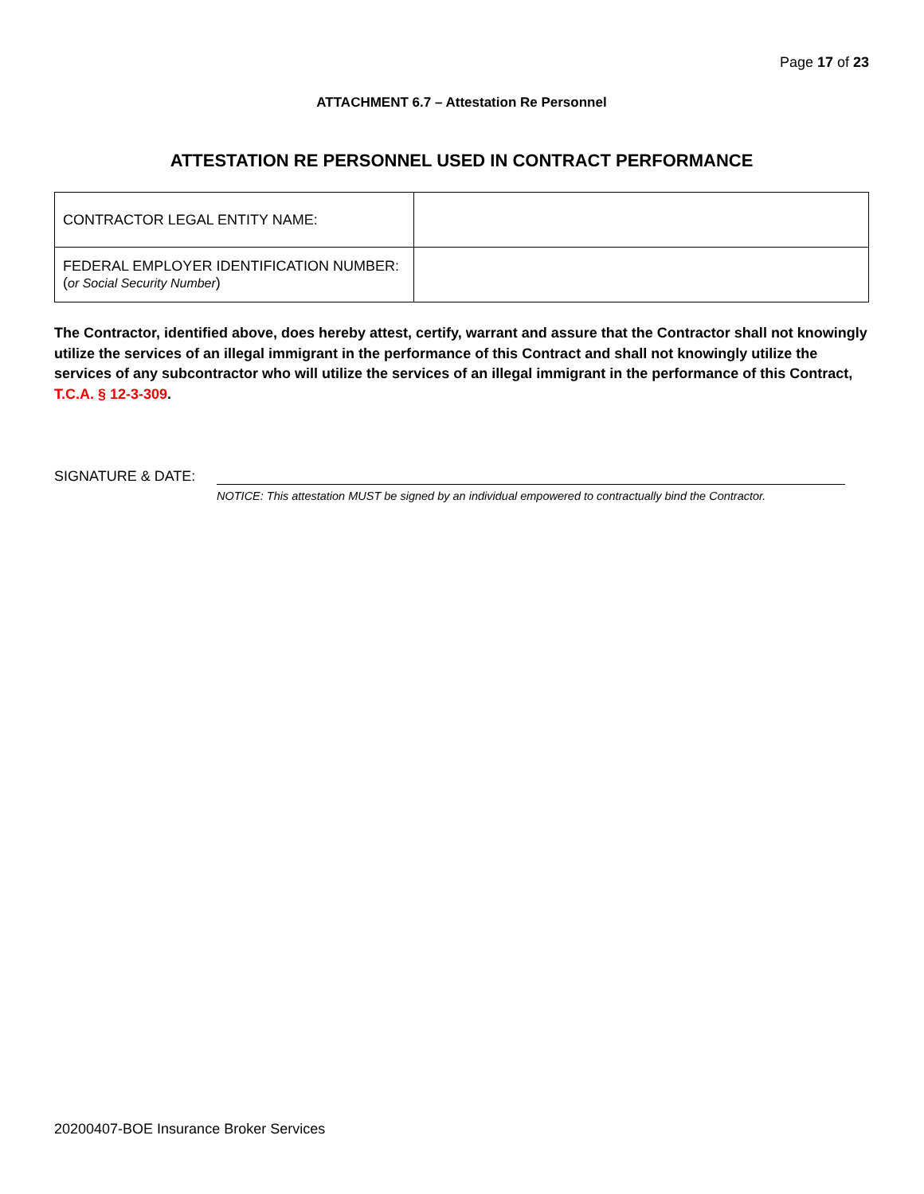Page 17 of 23
ATTACHMENT 6.7 – Attestation Re Personnel
ATTESTATION RE PERSONNEL USED IN CONTRACT PERFORMANCE
| CONTRACTOR LEGAL ENTITY NAME: | |
| FEDERAL EMPLOYER IDENTIFICATION NUMBER: ( or Social Security Number ) | |
The Contractor, identified above, does hereby attest, certify, warrant and assure that the Contractor shall not knowingly utilize the services of an illegal immigrant in the performance of this Contract and shall not knowingly utilize the services of any subcontractor who will utilize the services of an illegal immigrant in the performance of this Contract, T.C.A. § 12-3-309.
SIGNATURE & DATE:
NOTICE: This attestation MUST be signed by an individual empowered to contractually bind the Contractor.
20200407-BOE Insurance Broker Services